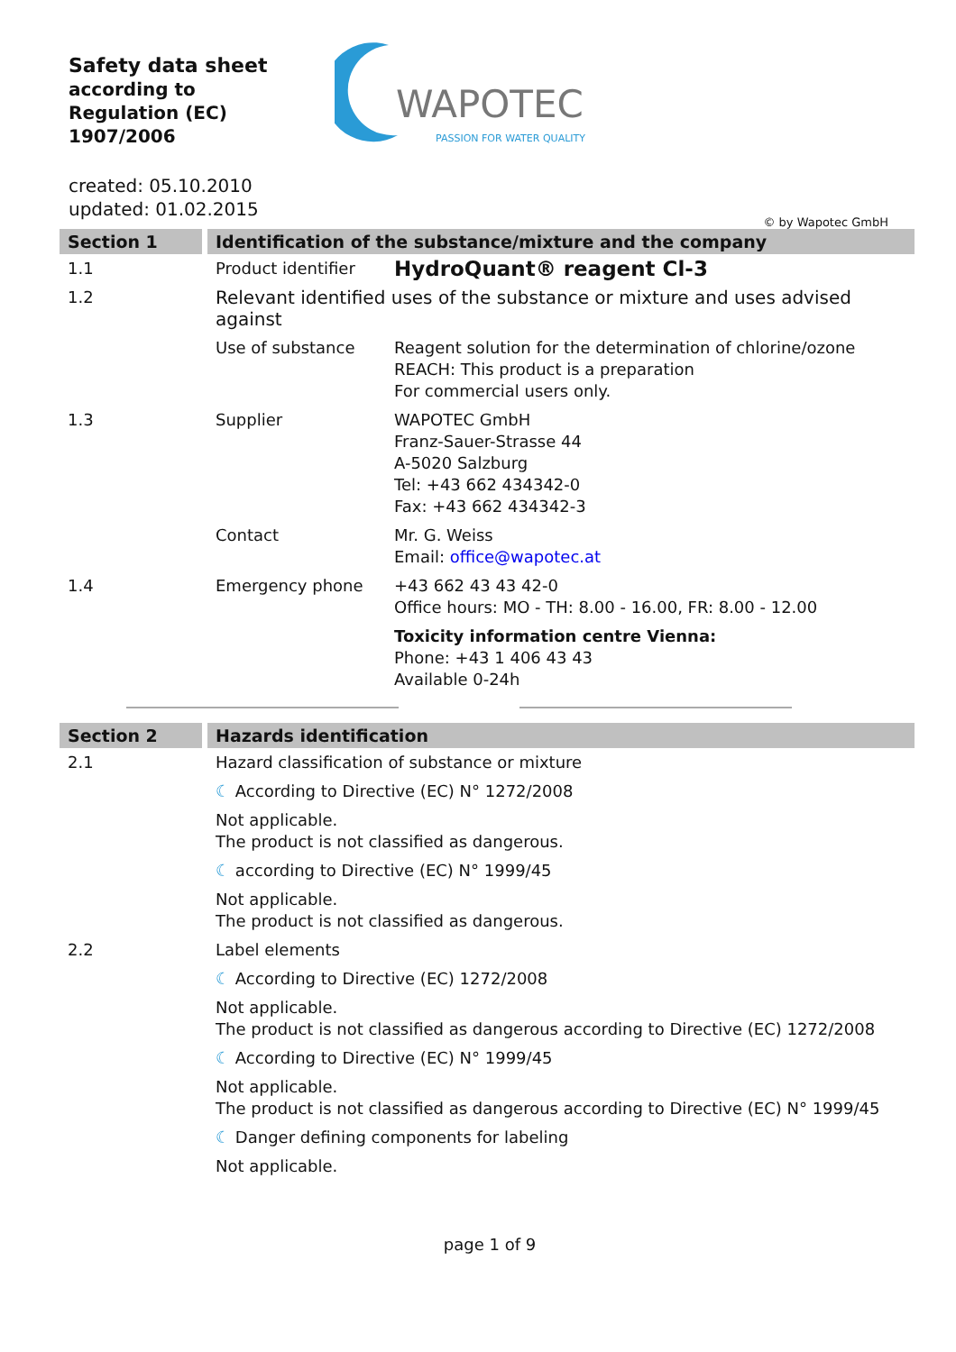Safety data sheet
according to
Regulation (EC) 1907/2006
WAPOTEC
PASSION FOR WATER QUALITY
created: 05.10.2010
updated: 01.02.2015
© by Wapotec GmbH
| Section 1 | Identification of the substance/mixture and the company | |
| --- | --- | --- |
| 1.1 | Product identifier | HydroQuant® reagent Cl-3 |
| 1.2 | Relevant identified uses of the substance or mixture and uses advised against | |
| | Use of substance | Reagent solution for the determination of chlorine/ozone REACH: This product is a preparation For commercial users only. |
| 1.3 | Supplier | WAPOTEC GmbH Franz-Sauer-Strasse 44 A-5020 Salzburg Tel: +43 662 434342-0 Fax: +43 662 434342-3 |
| | Contact | Mr. G. Weiss Email: office@wapotec.at |
| 1.4 | Emergency phone | +43 662 43 43 42-0 Office hours: MO - TH: 8.00 - 16.00, FR: 8.00 - 12.00 |
| | | Toxicity information centre Vienna: Phone: +43 1 406 43 43 Available 0-24h |
| Section 2 | Hazards identification |
| --- | --- |
| 2.1 | Hazard classification of substance or mixture |
| | ☾ According to Directive (EC) N° 1272/2008 |
| | Not applicable. The product is not classified as dangerous. |
| | ☾ according to Directive (EC) N° 1999/45 |
| | Not applicable. The product is not classified as dangerous. |
| 2.2 | Label elements |
| | ☾ According to Directive (EC) 1272/2008 |
| | Not applicable. The product is not classified as dangerous according to Directive (EC) 1272/2008 |
| | ☾ According to Directive (EC) N° 1999/45 |
| | Not applicable. The product is not classified as dangerous according to Directive (EC) N° 1999/45 |
| | ☾ Danger defining components for labeling |
| | Not applicable. |
page 1 of 9